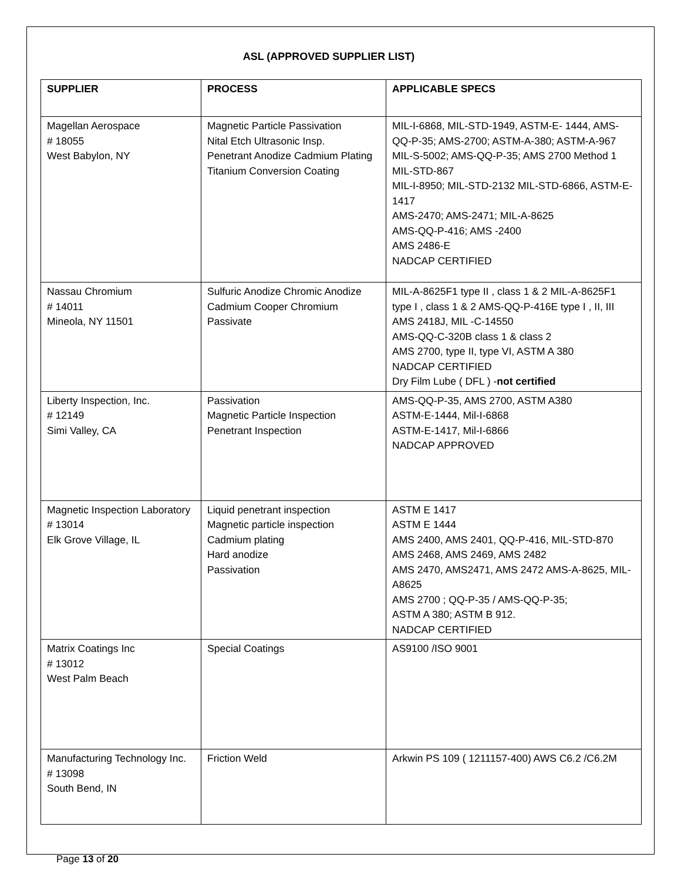ASL (APPROVED SUPPLIER LIST)
| SUPPLIER | PROCESS | APPLICABLE SPECS |
| --- | --- | --- |
| Magellan Aerospace # 18055 West Babylon, NY | Magnetic Particle Passivation Nital Etch Ultrasonic Insp. Penetrant Anodize Cadmium Plating Titanium Conversion Coating | MIL-I-6868, MIL-STD-1949, ASTM-E- 1444, AMS-QQ-P-35; AMS-2700; ASTM-A-380; ASTM-A-967 MIL-S-5002; AMS-QQ-P-35; AMS 2700 Method 1 MIL-STD-867 MIL-I-8950; MIL-STD-2132 MIL-STD-6866, ASTM-E-1417 AMS-2470; AMS-2471; MIL-A-8625 AMS-QQ-P-416; AMS -2400 AMS 2486-E NADCAP CERTIFIED |
| Nassau Chromium # 14011 Mineola, NY 11501 | Sulfuric Anodize Chromic Anodize Cadmium Cooper Chromium Passivate | MIL-A-8625F1 type II , class 1 & 2 MIL-A-8625F1 type I , class 1 & 2 AMS-QQ-P-416E type I , II, III AMS 2418J, MIL -C-14550 AMS-QQ-C-320B class 1 & class 2 AMS 2700, type II, type VI, ASTM A 380 NADCAP CERTIFIED Dry Film Lube ( DFL ) - not certified |
| Liberty Inspection, Inc. # 12149 Simi Valley, CA | Passivation Magnetic Particle Inspection Penetrant Inspection | AMS-QQ-P-35, AMS 2700, ASTM A380 ASTM-E-1444, Mil-I-6868 ASTM-E-1417, Mil-I-6866 NADCAP APPROVED |
| Magnetic Inspection Laboratory # 13014 Elk Grove Village, IL | Liquid penetrant inspection Magnetic particle inspection Cadmium plating Hard anodize Passivation | ASTM E 1417 ASTM E 1444 AMS 2400, AMS 2401, QQ-P-416, MIL-STD-870 AMS 2468, AMS 2469, AMS 2482 AMS 2470, AMS2471, AMS 2472 AMS-A-8625, MIL-A8625 AMS 2700 ; QQ-P-35 / AMS-QQ-P-35; ASTM A 380; ASTM B 912. NADCAP CERTIFIED |
| Matrix Coatings Inc # 13012 West Palm Beach | Special Coatings | AS9100 /ISO 9001 |
| Manufacturing Technology Inc. # 13098 South Bend, IN | Friction Weld | Arkwin PS 109 ( 1211157-400) AWS C6.2 /C6.2M |
Page 13 of 20